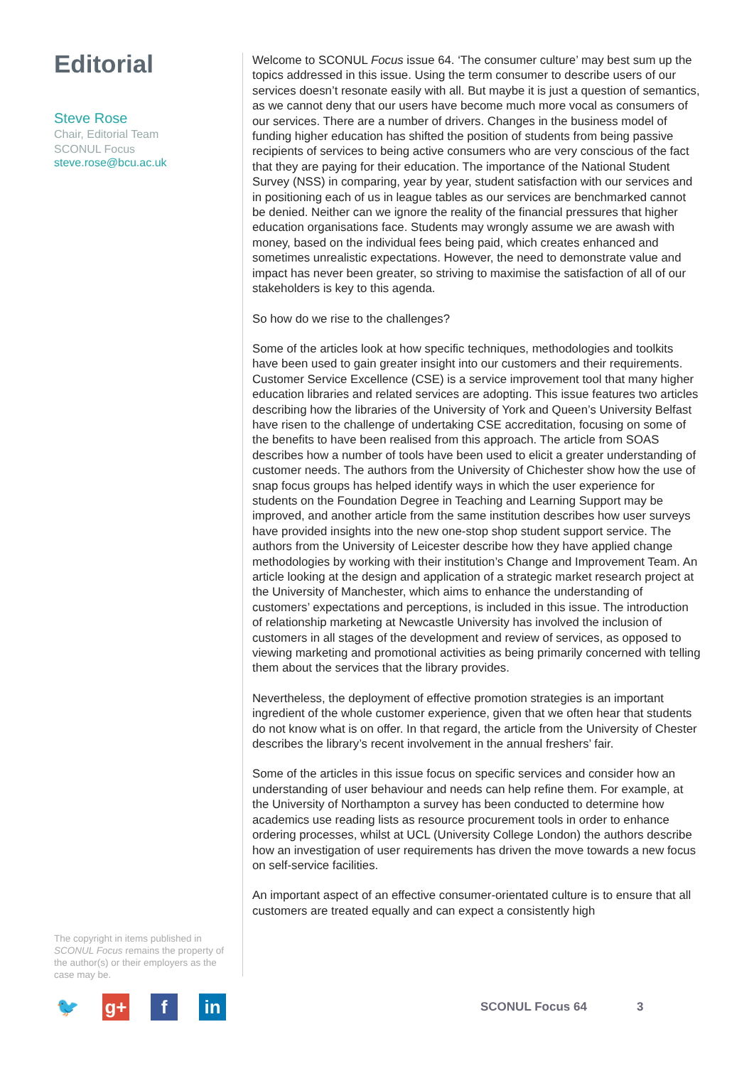Editorial
Steve Rose
Chair, Editorial Team
SCONUL Focus
steve.rose@bcu.ac.uk
The copyright in items published in SCONUL Focus remains the property of the author(s) or their employers as the case may be.
Welcome to SCONUL Focus issue 64. ‘The consumer culture’ may best sum up the topics addressed in this issue. Using the term consumer to describe users of our services doesn’t resonate easily with all. But maybe it is just a question of semantics, as we cannot deny that our users have become much more vocal as consumers of our services. There are a number of drivers. Changes in the business model of funding higher education has shifted the position of students from being passive recipients of services to being active consumers who are very conscious of the fact that they are paying for their education. The importance of the National Student Survey (NSS) in comparing, year by year, student satisfaction with our services and in positioning each of us in league tables as our services are benchmarked cannot be denied. Neither can we ignore the reality of the financial pressures that higher education organisations face. Students may wrongly assume we are awash with money, based on the individual fees being paid, which creates enhanced and sometimes unrealistic expectations. However, the need to demonstrate value and impact has never been greater, so striving to maximise the satisfaction of all of our stakeholders is key to this agenda.
So how do we rise to the challenges?
Some of the articles look at how specific techniques, methodologies and toolkits have been used to gain greater insight into our customers and their requirements. Customer Service Excellence (CSE) is a service improvement tool that many higher education libraries and related services are adopting. This issue features two articles describing how the libraries of the University of York and Queen’s University Belfast have risen to the challenge of undertaking CSE accreditation, focusing on some of the benefits to have been realised from this approach. The article from SOAS describes how a number of tools have been used to elicit a greater understanding of customer needs. The authors from the University of Chichester show how the use of snap focus groups has helped identify ways in which the user experience for students on the Foundation Degree in Teaching and Learning Support may be improved, and another article from the same institution describes how user surveys have provided insights into the new one-stop shop student support service. The authors from the University of Leicester describe how they have applied change methodologies by working with their institution’s Change and Improvement Team. An article looking at the design and application of a strategic market research project at the University of Manchester, which aims to enhance the understanding of customers’ expectations and perceptions, is included in this issue. The introduction of relationship marketing at Newcastle University has involved the inclusion of customers in all stages of the development and review of services, as opposed to viewing marketing and promotional activities as being primarily concerned with telling them about the services that the library provides.
Nevertheless, the deployment of effective promotion strategies is an important ingredient of the whole customer experience, given that we often hear that students do not know what is on offer. In that regard, the article from the University of Chester describes the library’s recent involvement in the annual freshers’ fair.
Some of the articles in this issue focus on specific services and consider how an understanding of user behaviour and needs can help refine them. For example, at the University of Northampton a survey has been conducted to determine how academics use reading lists as resource procurement tools in order to enhance ordering processes, whilst at UCL (University College London) the authors describe how an investigation of user requirements has driven the move towards a new focus on self-service facilities.
An important aspect of an effective consumer-orientated culture is to ensure that all customers are treated equally and can expect a consistently high
🐦 g+ f in
SCONUL Focus 64 3